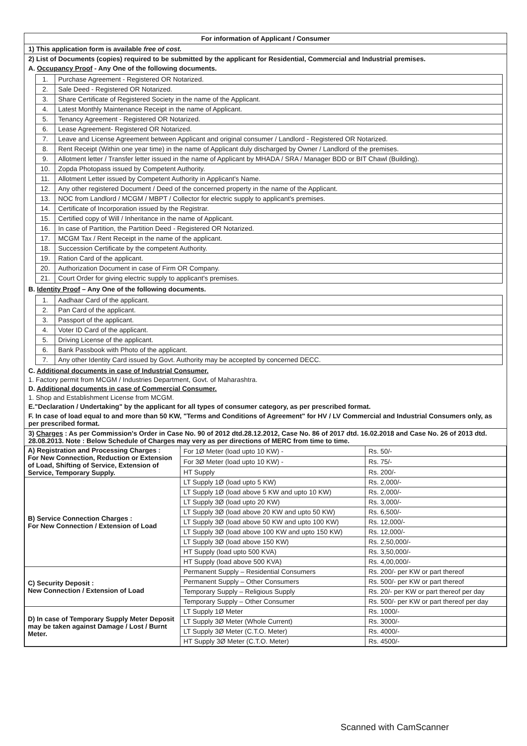For information of Applicant / Consumer
1) This application form is available free of cost.
2) List of Documents (copies) required to be submitted by the applicant for Residential, Commercial and Industrial premises.
A. Occupancy Proof - Any One of the following documents.
| 1. | Purchase Agreement - Registered OR Notarized. |
| 2. | Sale Deed - Registered OR Notarized. |
| 3. | Share Certificate of Registered Society in the name of the Applicant. |
| 4. | Latest Monthly Maintenance Receipt in the name of Applicant. |
| 5. | Tenancy Agreement - Registered OR Notarized. |
| 6. | Lease Agreement- Registered OR Notarized. |
| 7. | Leave and License Agreement between Applicant and original consumer / Landlord - Registered OR Notarized. |
| 8. | Rent Receipt (Within one year time) in the name of Applicant duly discharged by Owner / Landlord of the premises. |
| 9. | Allotment letter / Transfer letter issued in the name of Applicant by MHADA / SRA / Manager BDD or BIT Chawl (Building). |
| 10. | Zopda Photopass issued by Competent Authority. |
| 11. | Allotment Letter issued by Competent Authority in Applicant's Name. |
| 12. | Any other registered Document / Deed of the concerned property in the name of the Applicant. |
| 13. | NOC from Landlord / MCGM / MBPT / Collector for electric supply to applicant's premises. |
| 14. | Certificate of Incorporation issued by the Registrar. |
| 15. | Certified copy of Will / Inheritance in the name of Applicant. |
| 16. | In case of Partition, the Partition Deed - Registered OR Notarized. |
| 17. | MCGM Tax / Rent Receipt in the name of the applicant. |
| 18. | Succession Certificate by the competent Authority. |
| 19. | Ration Card of the applicant. |
| 20. | Authorization Document in case of Firm OR Company. |
| 21. | Court Order for giving electric supply to applicant's premises. |
B. Identity Proof – Any One of the following documents.
| 1. | Aadhaar Card of the applicant. |
| 2. | Pan Card of the applicant. |
| 3. | Passport of the applicant. |
| 4. | Voter ID Card of the applicant. |
| 5. | Driving License of the applicant. |
| 6. | Bank Passbook with Photo of the applicant. |
| 7. | Any other Identity Card issued by Govt. Authority may be accepted by concerned DECC. |
C. Additional documents in case of Industrial Consumer.
1. Factory permit from MCGM / Industries Department, Govt. of Maharashtra.
D. Additional documents in case of Commercial Consumer.
1. Shop and Establishment License from MCGM.
E."Declaration / Undertaking" by the applicant for all types of consumer category, as per prescribed format.
F. In case of load equal to and more than 50 KW, "Terms and Conditions of Agreement" for HV / LV Commercial and Industrial Consumers only, as per prescribed format.
3) Charges : As per Commission's Order in Case No. 90 of 2012 dtd.28.12.2012, Case No. 86 of 2017 dtd. 16.02.2018 and Case No. 26 of 2013 dtd. 28.08.2013. Note : Below Schedule of Charges may very as per directions of MERC from time to time.
| A) Registration and Processing Charges : For New Connection, Reduction or Extension of Load, Shifting of Service, Extension of Service, Temporary Supply. | For 1Ø Meter (load upto 10 KW) - | Rs. 50/- |
| | For 3Ø Meter (load upto 10 KW) - | Rs. 75/- |
| | HT Supply | Rs. 200/- |
| B) Service Connection Charges : For New Connection / Extension of Load | LT Supply 1Ø (load upto 5 KW) | Rs. 2,000/- |
| | LT Supply 1Ø (load above 5 KW and upto 10 KW) | Rs. 2,000/- |
| | LT Supply 3Ø (load upto 20 KW) | Rs. 3,000/- |
| | LT Supply 3Ø (load above 20 KW and upto 50 KW) | Rs. 6,500/- |
| | LT Supply 3Ø (load above 50 KW and upto 100 KW) | Rs. 12,000/- |
| | LT Supply 3Ø (load above 100 KW and upto 150 KW) | Rs. 12,000/- |
| | LT Supply 3Ø (load above 150 KW) | Rs. 2,50,000/- |
| | HT Supply (load upto 500 KVA) | Rs. 3,50,000/- |
| | HT Supply (load above 500 KVA) | Rs. 4,00,000/- |
| C) Security Deposit : New Connection / Extension of Load | Permanent Supply – Residential Consumers | Rs. 200/- per KW or part thereof |
| | Permanent Supply – Other Consumers | Rs. 500/- per KW or part thereof |
| | Temporary Supply – Religious Supply | Rs. 20/- per KW or part thereof per day |
| | Temporary Supply – Other Consumer | Rs. 500/- per KW or part thereof per day |
| D) In case of Temporary Supply Meter Deposit may be taken against Damage / Lost / Burnt Meter. | LT Supply 1Ø Meter | Rs. 1000/- |
| | LT Supply 3Ø Meter (Whole Current) | Rs. 3000/- |
| | LT Supply 3Ø Meter (C.T.O. Meter) | Rs. 4000/- |
| | HT Supply 3Ø Meter (C.T.O. Meter) | Rs. 4500/- |
Scanned with CamScanner